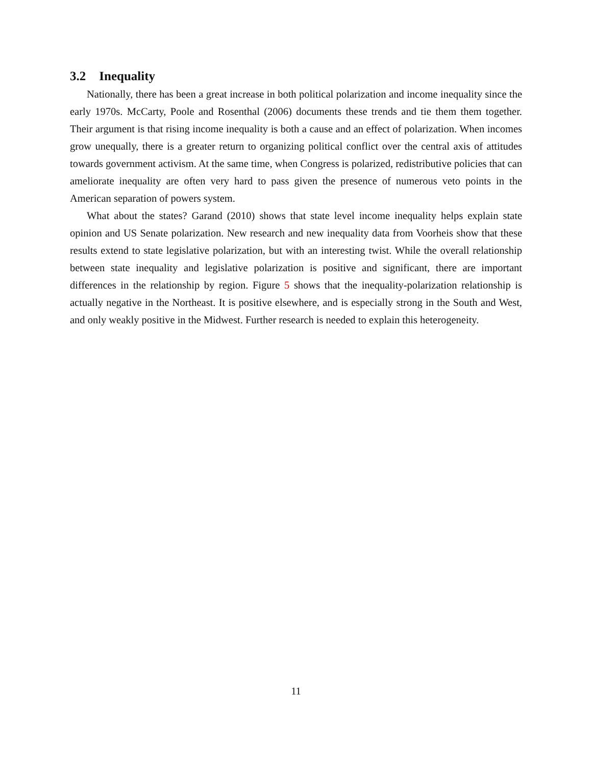3.2 Inequality
Nationally, there has been a great increase in both political polarization and income inequality since the early 1970s. McCarty, Poole and Rosenthal (2006) documents these trends and tie them them together. Their argument is that rising income inequality is both a cause and an effect of polarization. When incomes grow unequally, there is a greater return to organizing political conflict over the central axis of attitudes towards government activism. At the same time, when Congress is polarized, redistributive policies that can ameliorate inequality are often very hard to pass given the presence of numerous veto points in the American separation of powers system.
What about the states? Garand (2010) shows that state level income inequality helps explain state opinion and US Senate polarization. New research and new inequality data from Voorheis show that these results extend to state legislative polarization, but with an interesting twist. While the overall relationship between state inequality and legislative polarization is positive and significant, there are important differences in the relationship by region. Figure 5 shows that the inequality-polarization relationship is actually negative in the Northeast. It is positive elsewhere, and is especially strong in the South and West, and only weakly positive in the Midwest. Further research is needed to explain this heterogeneity.
11